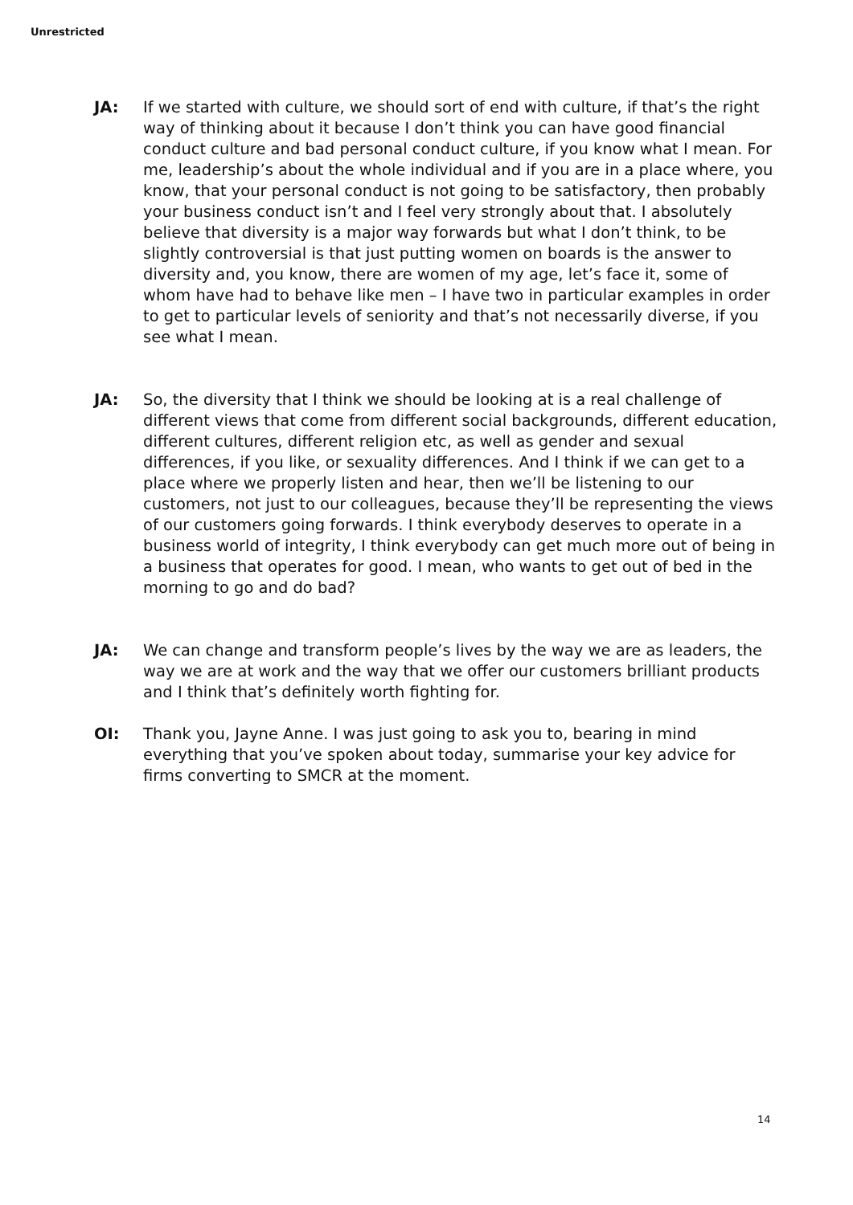Unrestricted
JA: If we started with culture, we should sort of end with culture, if that’s the right way of thinking about it because I don’t think you can have good financial conduct culture and bad personal conduct culture, if you know what I mean. For me, leadership’s about the whole individual and if you are in a place where, you know, that your personal conduct is not going to be satisfactory, then probably your business conduct isn’t and I feel very strongly about that. I absolutely believe that diversity is a major way forwards but what I don’t think, to be slightly controversial is that just putting women on boards is the answer to diversity and, you know, there are women of my age, let’s face it, some of whom have had to behave like men – I have two in particular examples in order to get to particular levels of seniority and that’s not necessarily diverse, if you see what I mean.
JA: So, the diversity that I think we should be looking at is a real challenge of different views that come from different social backgrounds, different education, different cultures, different religion etc, as well as gender and sexual differences, if you like, or sexuality differences. And I think if we can get to a place where we properly listen and hear, then we’ll be listening to our customers, not just to our colleagues, because they’ll be representing the views of our customers going forwards. I think everybody deserves to operate in a business world of integrity, I think everybody can get much more out of being in a business that operates for good. I mean, who wants to get out of bed in the morning to go and do bad?
JA: We can change and transform people’s lives by the way we are as leaders, the way we are at work and the way that we offer our customers brilliant products and I think that’s definitely worth fighting for.
OI: Thank you, Jayne Anne. I was just going to ask you to, bearing in mind everything that you’ve spoken about today, summarise your key advice for firms converting to SMCR at the moment.
14